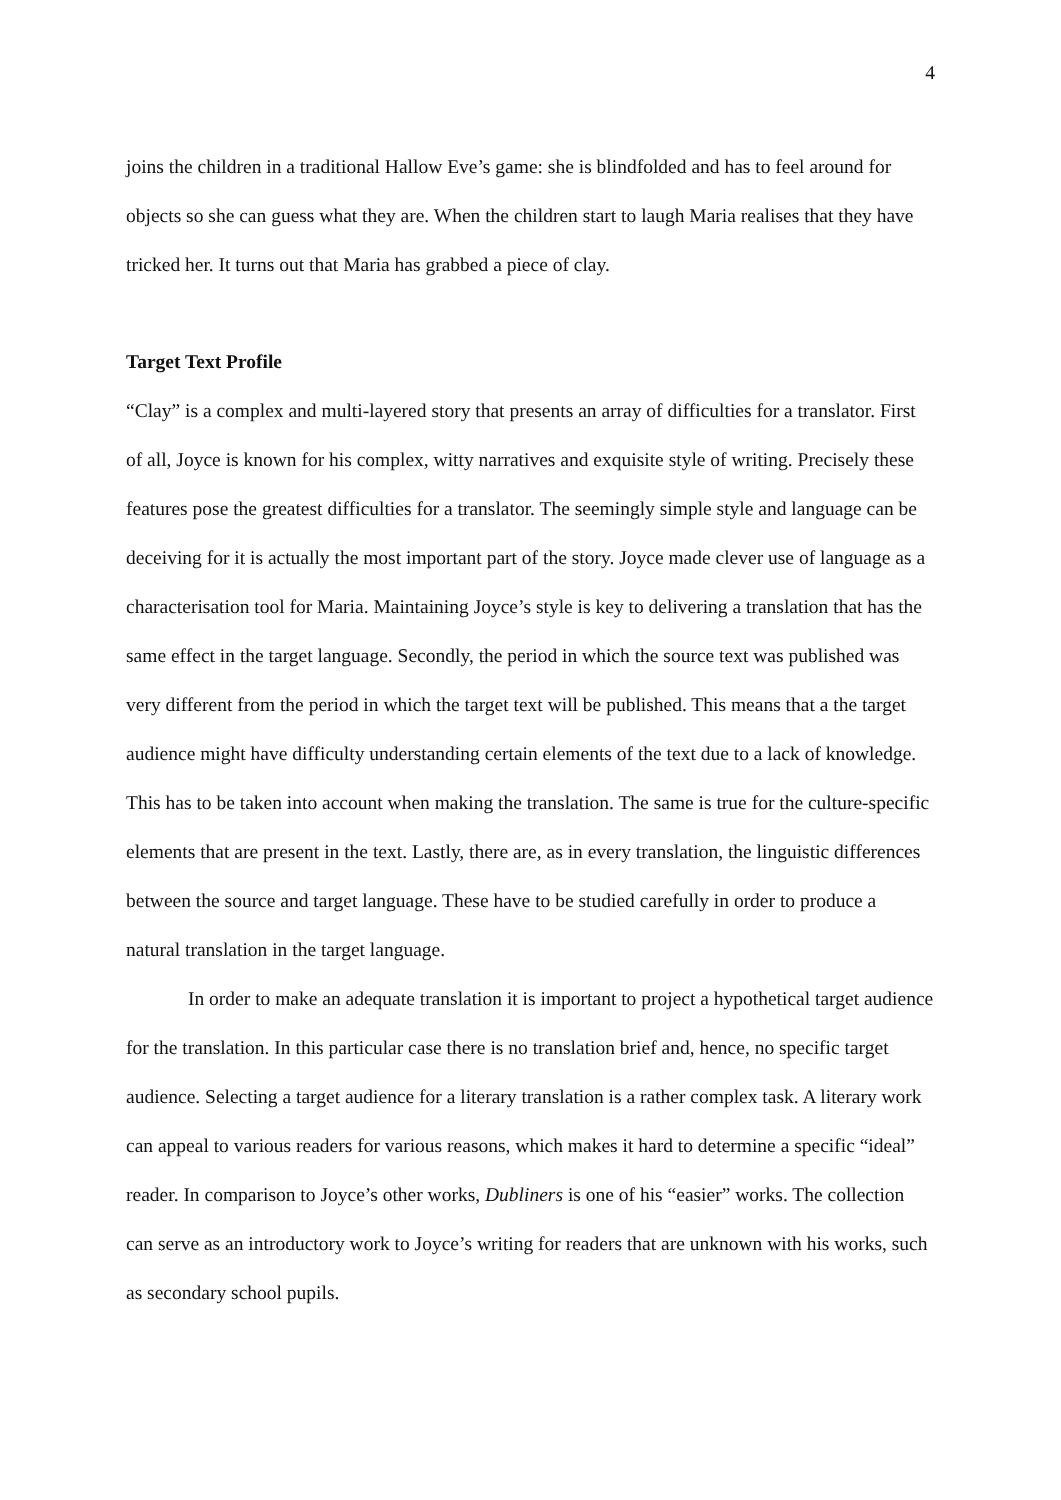4
joins the children in a traditional Hallow Eve’s game: she is blindfolded and has to feel around for objects so she can guess what they are. When the children start to laugh Maria realises that they have tricked her. It turns out that Maria has grabbed a piece of clay.
Target Text Profile
“Clay” is a complex and multi-layered story that presents an array of difficulties for a translator. First of all, Joyce is known for his complex, witty narratives and exquisite style of writing. Precisely these features pose the greatest difficulties for a translator. The seemingly simple style and language can be deceiving for it is actually the most important part of the story. Joyce made clever use of language as a characterisation tool for Maria. Maintaining Joyce’s style is key to delivering a translation that has the same effect in the target language. Secondly, the period in which the source text was published was very different from the period in which the target text will be published. This means that a the target audience might have difficulty understanding certain elements of the text due to a lack of knowledge. This has to be taken into account when making the translation. The same is true for the culture-specific elements that are present in the text. Lastly, there are, as in every translation, the linguistic differences between the source and target language. These have to be studied carefully in order to produce a natural translation in the target language.
In order to make an adequate translation it is important to project a hypothetical target audience for the translation. In this particular case there is no translation brief and, hence, no specific target audience. Selecting a target audience for a literary translation is a rather complex task. A literary work can appeal to various readers for various reasons, which makes it hard to determine a specific “ideal” reader. In comparison to Joyce’s other works, Dubliners is one of his “easier” works. The collection can serve as an introductory work to Joyce’s writing for readers that are unknown with his works, such as secondary school pupils.